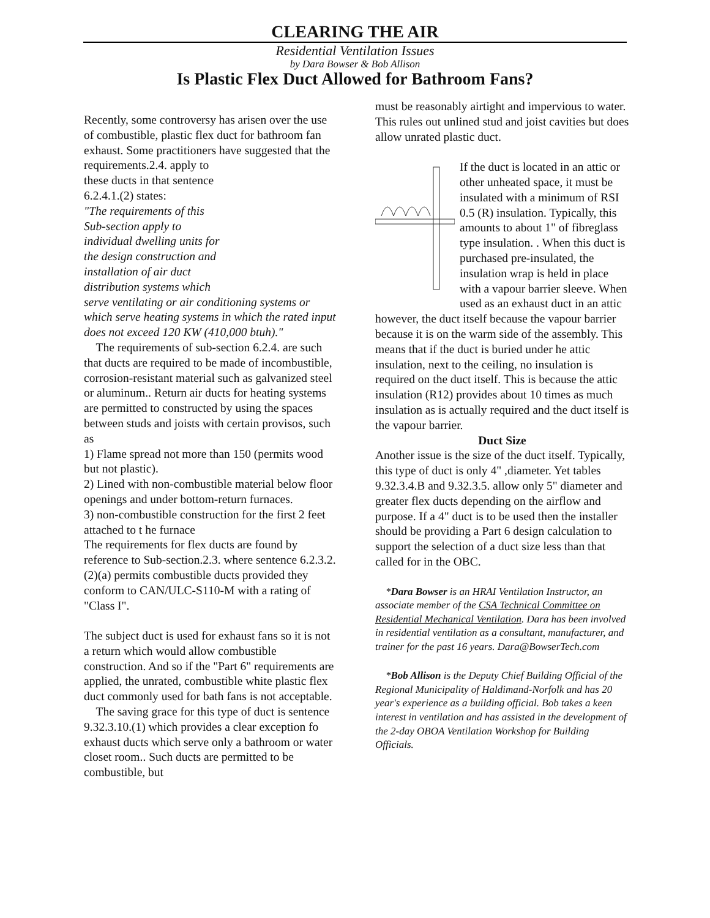CLEARING THE AIR
Residential Ventilation Issues
by Dara Bowser & Bob Allison
Is Plastic Flex Duct Allowed for Bathroom Fans?
Recently, some controversy has arisen over the use of combustible, plastic flex duct for bathroom fan exhaust. Some practitioners have suggested that the
requirements.2.4. apply to
these ducts in that sentence
6.2.4.1.(2) states:
"The requirements of this
Sub-section apply to
individual dwelling units for
the design construction and
installation of air duct
distribution systems which
serve ventilating or air conditioning systems or which serve heating systems in which the rated input does not exceed 120 KW (410,000 btuh)."
The requirements of sub-section 6.2.4. are such that ducts are required to be made of incombustible, corrosion-resistant material such as galvanized steel or aluminum.. Return air ducts for heating systems are permitted to constructed by using the spaces between studs and joists with certain provisos, such as
1) Flame spread not more than 150 (permits wood but not plastic).
2) Lined with non-combustible material below floor openings and under bottom-return furnaces.
3) non-combustible construction for the first 2 feet attached to t he furnace
The requirements for flex ducts are found by reference to Sub-section.2.3. where sentence 6.2.3.2.(2)(a) permits combustible ducts provided they conform to CAN/ULC-S110-M with a rating of "Class I".
The subject duct is used for exhaust fans so it is not a return which would allow combustible construction. And so if the "Part 6" requirements are applied, the unrated, combustible white plastic flex duct commonly used for bath fans is not acceptable.
The saving grace for this type of duct is sentence 9.32.3.10.(1) which provides a clear exception fo exhaust ducts which serve only a bathroom or water closet room.. Such ducts are permitted to be combustible, but
must be reasonably airtight and impervious to water. This rules out unlined stud and joist cavities but does allow unrated plastic duct.
If the duct is located in an attic or other unheated space, it must be insulated with a minimum of RSI 0.5 (R) insulation. Typically, this amounts to about 1" of fibreglass type insulation. . When this duct is purchased pre-insulated, the insulation wrap is held in place with a vapour barrier sleeve. When used as an exhaust duct in an attic however, the duct itself because the vapour barrier because it is on the warm side of the assembly. This means that if the duct is buried under he attic insulation, next to the ceiling, no insulation is required on the duct itself. This is because the attic insulation (R12) provides about 10 times as much insulation as is actually required and the duct itself is the vapour barrier.
Duct Size
Another issue is the size of the duct itself. Typically, this type of duct is only 4" ,diameter. Yet tables 9.32.3.4.B and 9.32.3.5. allow only 5" diameter and greater flex ducts depending on the airflow and purpose. If a 4" duct is to be used then the installer should be providing a Part 6 design calculation to support the selection of a duct size less than that called for in the OBC.
*Dara Bowser is an HRAI Ventilation Instructor, an associate member of the CSA Technical Committee on Residential Mechanical Ventilation. Dara has been involved in residential ventilation as a consultant, manufacturer, and trainer for the past 16 years. Dara@BowserTech.com
*Bob Allison is the Deputy Chief Building Official of the Regional Municipality of Haldimand-Norfolk and has 20 year's experience as a building official. Bob takes a keen interest in ventilation and has assisted in the development of the 2-day OBOA Ventilation Workshop for Building Officials.